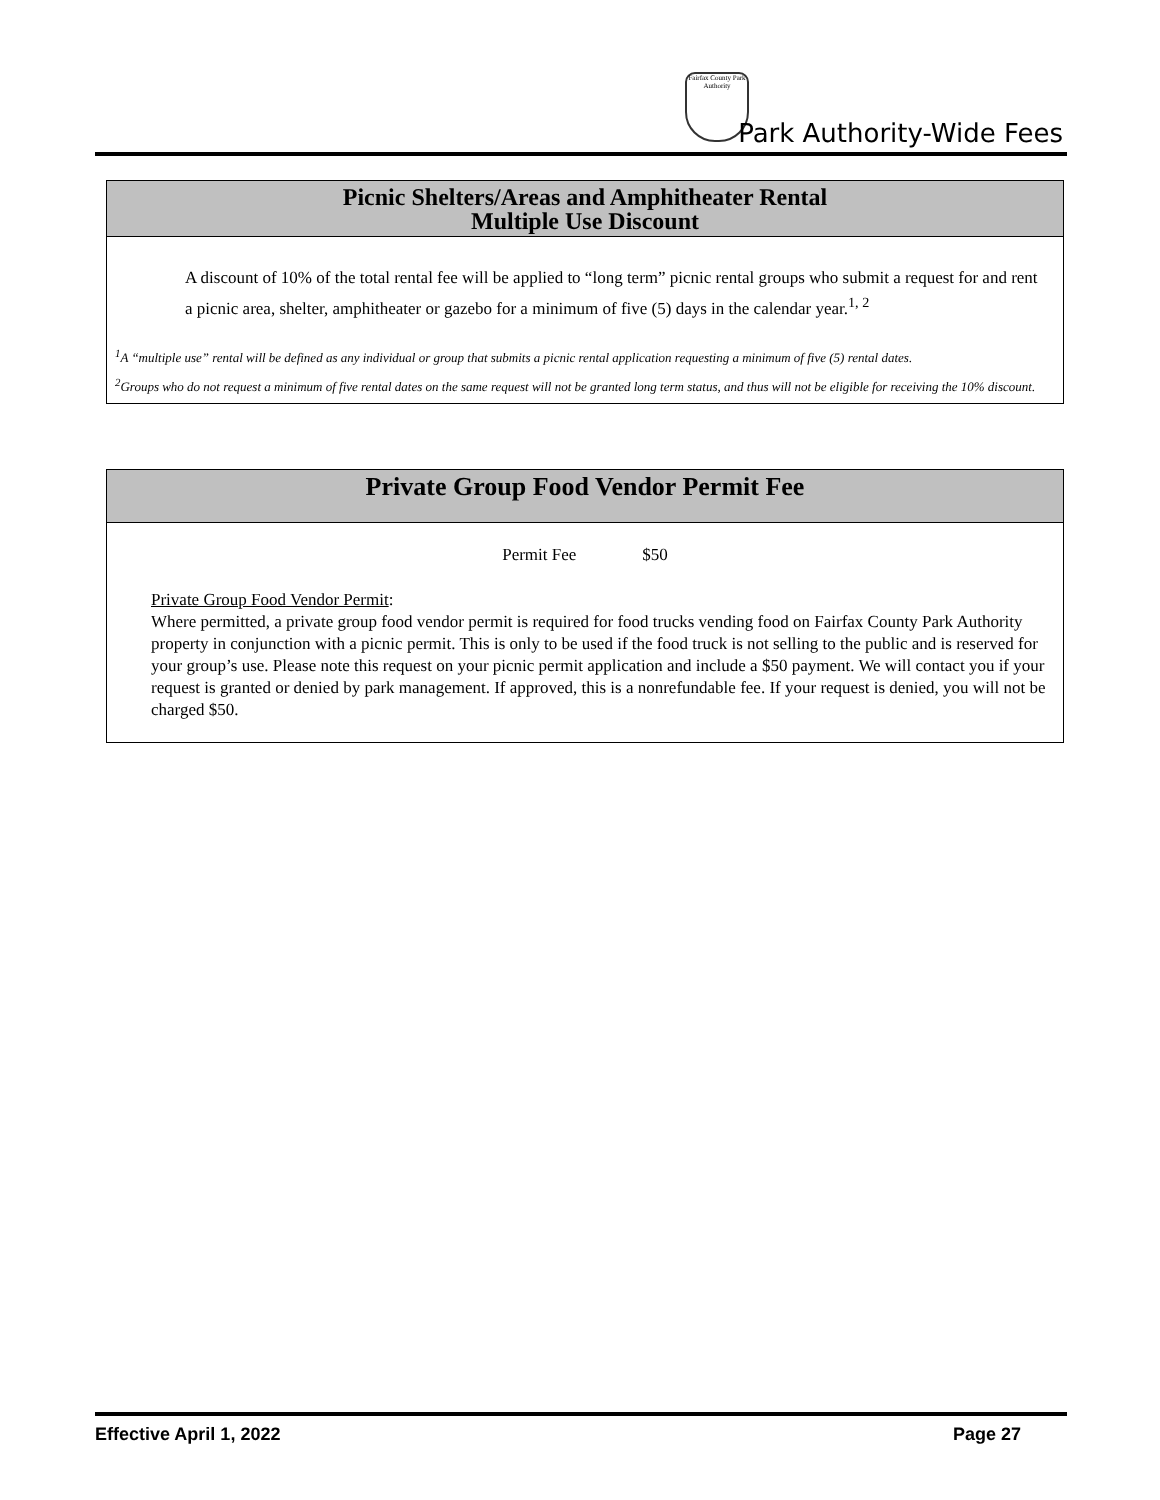Fairfax County Park Authority
Park Authority-Wide Fees
Picnic Shelters/Areas and Amphitheater Rental
Multiple Use Discount
A discount of 10% of the total rental fee will be applied to “long term” picnic rental groups who submit a request for and rent a picnic area, shelter, amphitheater or gazebo for a minimum of five (5) days in the calendar year.<sup>1, 2</sup>
<sup>1</sup> A “multiple use” rental will be defined as any individual or group that submits a picnic rental application requesting a minimum of five (5) rental dates.
<sup>2</sup> Groups who do not request a minimum of five rental dates on the same request will not be granted long term status, and thus will not be eligible for receiving the 10% discount.
Private Group Food Vendor Permit Fee
Permit Fee $50
Private Group Food Vendor Permit:
Where permitted, a private group food vendor permit is required for food trucks vending food on Fairfax County Park Authority property in conjunction with a picnic permit. This is only to be used if the food truck is not selling to the public and is reserved for your group’s use. Please note this request on your picnic permit application and include a $50 payment. We will contact you if your request is granted or denied by park management. If approved, this is a nonrefundable fee. If your request is denied, you will not be charged $50.
Effective April 1, 2022 Page 27